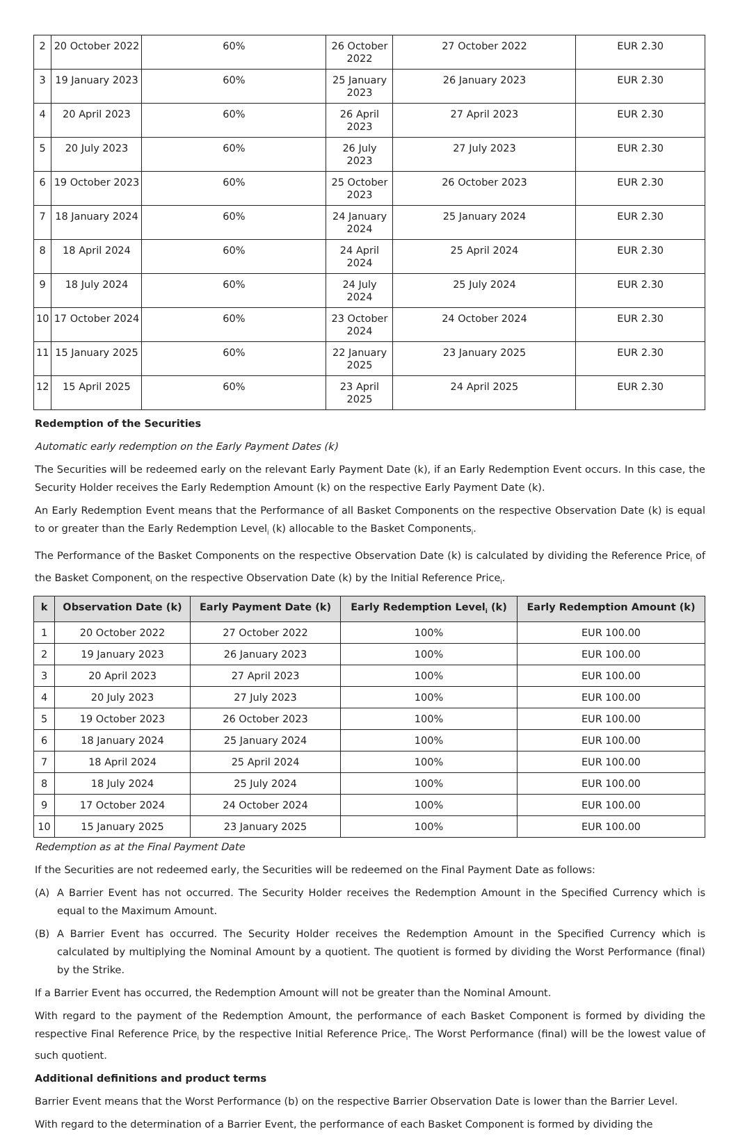| 2 | 20 October 2022 | 60% | 26 October 2022 | 27 October 2022 | EUR 2.30 |
| 3 | 19 January 2023 | 60% | 25 January 2023 | 26 January 2023 | EUR 2.30 |
| 4 | 20 April 2023 | 60% | 26 April 2023 | 27 April 2023 | EUR 2.30 |
| 5 | 20 July 2023 | 60% | 26 July 2023 | 27 July 2023 | EUR 2.30 |
| 6 | 19 October 2023 | 60% | 25 October 2023 | 26 October 2023 | EUR 2.30 |
| 7 | 18 January 2024 | 60% | 24 January 2024 | 25 January 2024 | EUR 2.30 |
| 8 | 18 April 2024 | 60% | 24 April 2024 | 25 April 2024 | EUR 2.30 |
| 9 | 18 July 2024 | 60% | 24 July 2024 | 25 July 2024 | EUR 2.30 |
| 10 | 17 October 2024 | 60% | 23 October 2024 | 24 October 2024 | EUR 2.30 |
| 11 | 15 January 2025 | 60% | 22 January 2025 | 23 January 2025 | EUR 2.30 |
| 12 | 15 April 2025 | 60% | 23 April 2025 | 24 April 2025 | EUR 2.30 |
Redemption of the Securities
Automatic early redemption on the Early Payment Dates (k)
The Securities will be redeemed early on the relevant Early Payment Date (k), if an Early Redemption Event occurs. In this case, the Security Holder receives the Early Redemption Amount (k) on the respective Early Payment Date (k).
An Early Redemption Event means that the Performance of all Basket Components on the respective Observation Date (k) is equal to or greater than the Early Redemption Level<sub>i</sub> (k) allocable to the Basket Components<sub>i</sub>.
The Performance of the Basket Components on the respective Observation Date (k) is calculated by dividing the Reference Price<sub>i</sub> of the Basket Component<sub>i</sub> on the respective Observation Date (k) by the Initial Reference Price<sub>i</sub>.
| k | Observation Date (k) | Early Payment Date (k) | Early Redemption Level<sub>i</sub> (k) | Early Redemption Amount (k) |
| --- | --- | --- | --- | --- |
| 1 | 20 October 2022 | 27 October 2022 | 100% | EUR 100.00 |
| 2 | 19 January 2023 | 26 January 2023 | 100% | EUR 100.00 |
| 3 | 20 April 2023 | 27 April 2023 | 100% | EUR 100.00 |
| 4 | 20 July 2023 | 27 July 2023 | 100% | EUR 100.00 |
| 5 | 19 October 2023 | 26 October 2023 | 100% | EUR 100.00 |
| 6 | 18 January 2024 | 25 January 2024 | 100% | EUR 100.00 |
| 7 | 18 April 2024 | 25 April 2024 | 100% | EUR 100.00 |
| 8 | 18 July 2024 | 25 July 2024 | 100% | EUR 100.00 |
| 9 | 17 October 2024 | 24 October 2024 | 100% | EUR 100.00 |
| 10 | 15 January 2025 | 23 January 2025 | 100% | EUR 100.00 |
Redemption as at the Final Payment Date
If the Securities are not redeemed early, the Securities will be redeemed on the Final Payment Date as follows:
(A) A Barrier Event has not occurred. The Security Holder receives the Redemption Amount in the Specified Currency which is equal to the Maximum Amount.
(B) A Barrier Event has occurred. The Security Holder receives the Redemption Amount in the Specified Currency which is calculated by multiplying the Nominal Amount by a quotient. The quotient is formed by dividing the Worst Performance (final) by the Strike.
If a Barrier Event has occurred, the Redemption Amount will not be greater than the Nominal Amount.
With regard to the payment of the Redemption Amount, the performance of each Basket Component is formed by dividing the respective Final Reference Price<sub>i</sub> by the respective Initial Reference Price<sub>i</sub>. The Worst Performance (final) will be the lowest value of such quotient.
Additional definitions and product terms
Barrier Event means that the Worst Performance (b) on the respective Barrier Observation Date is lower than the Barrier Level.
With regard to the determination of a Barrier Event, the performance of each Basket Component is formed by dividing the